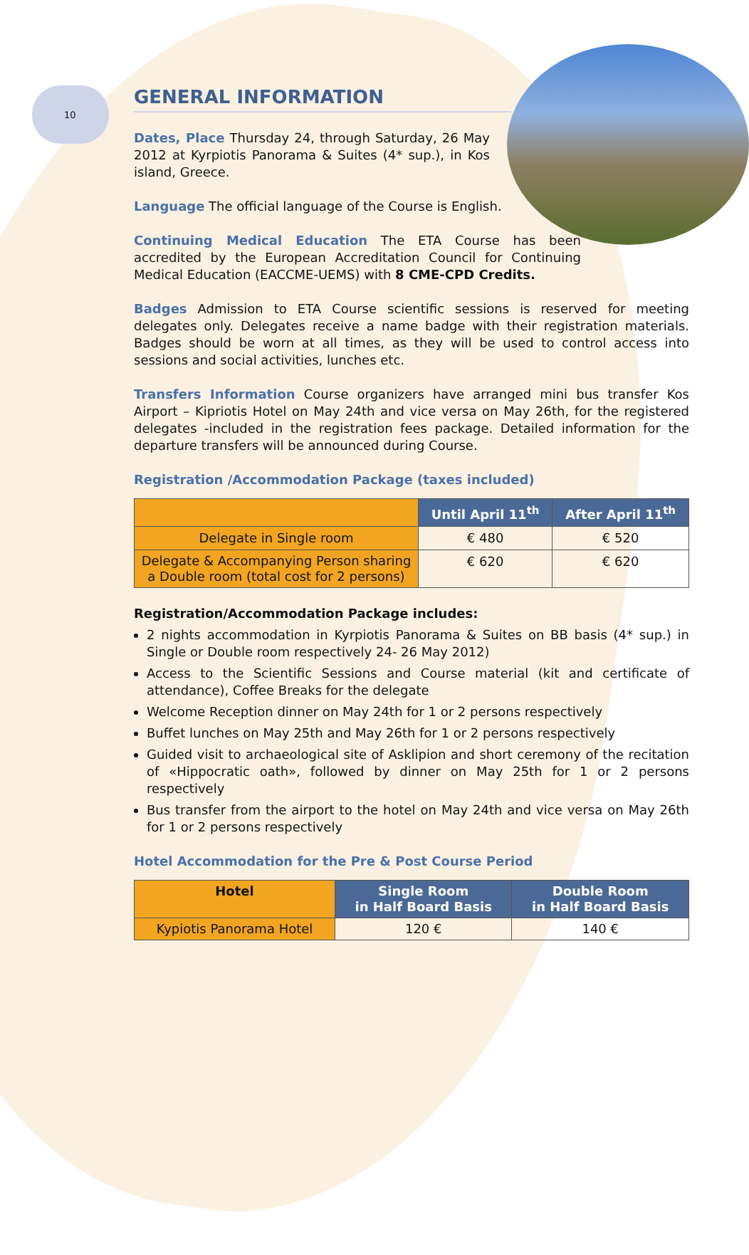10
GENERAL INFORMATION
Dates, Place Thursday 24, through Saturday, 26 May 2012 at Kyrpiotis Panorama & Suites (4* sup.), in Kos island, Greece.
Language The official language of the Course is English.
Continuing Medical Education The ETA Course has been accredited by the European Accreditation Council for Continuing Medical Education (EACCME-UEMS) with 8 CME-CPD Credits.
Badges Admission to ETA Course scientific sessions is reserved for meeting delegates only. Delegates receive a name badge with their registration materials. Badges should be worn at all times, as they will be used to control access into sessions and social activities, lunches etc.
Transfers Information Course organizers have arranged mini bus transfer Kos Airport – Kipriotis Hotel on May 24th and vice versa on May 26th, for the registered delegates -included in the registration fees package. Detailed information for the departure transfers will be announced during Course.
Registration /Accommodation Package (taxes included)
| | Until April 11<sup>th</sup> | After April 11<sup>th</sup> |
| --- | --- | --- |
| Delegate in Single room | € 480 | € 520 |
| Delegate & Accompanying Person sharing a Double room (total cost for 2 persons) | € 620 | € 620 |
Registration/Accommodation Package includes:
2 nights accommodation in Kyrpiotis Panorama & Suites on BB basis (4* sup.) in Single or Double room respectively 24- 26 May 2012)
Access to the Scientific Sessions and Course material (kit and certificate of attendance), Coffee Breaks for the delegate
Welcome Reception dinner on May 24th for 1 or 2 persons respectively
Buffet lunches on May 25th and May 26th for 1 or 2 persons respectively
Guided visit to archaeological site of Asklipion and short ceremony of the recitation of «Hippocratic oath», followed by dinner on May 25th for 1 or 2 persons respectively
Bus transfer from the airport to the hotel on May 24th and vice versa on May 26th for 1 or 2 persons respectively
Hotel Accommodation for the Pre & Post Course Period
| Hotel | Single Room in Half Board Basis | Double Room in Half Board Basis |
| --- | --- | --- |
| Kypiotis Panorama Hotel | 120 € | 140 € |